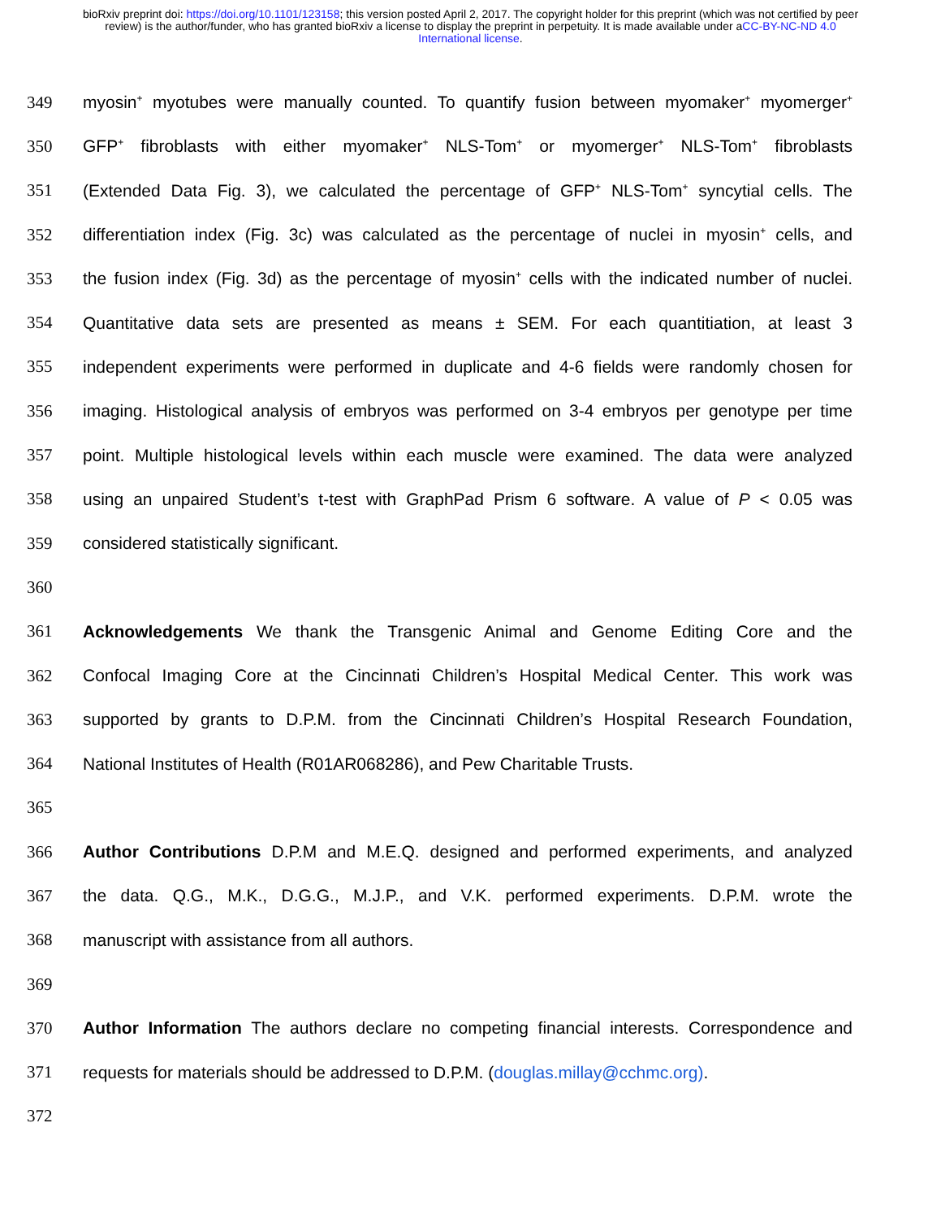bioRxiv preprint doi: https://doi.org/10.1101/123158; this version posted April 2, 2017. The copyright holder for this preprint (which was not certified by peer review) is the author/funder, who has granted bioRxiv a license to display the preprint in perpetuity. It is made available under aCC-BY-NC-ND 4.0 International license.
349 myosin<sup>+</sup> myotubes were manually counted. To quantify fusion between myomaker<sup>+</sup> myomerger<sup>+</sup>
350 GFP<sup>+</sup> fibroblasts with either myomaker<sup>+</sup> NLS-Tom<sup>+</sup> or myomerger<sup>+</sup> NLS-Tom<sup>+</sup> fibroblasts
351 (Extended Data Fig. 3), we calculated the percentage of GFP<sup>+</sup> NLS-Tom<sup>+</sup> syncytial cells. The
352 differentiation index (Fig. 3c) was calculated as the percentage of nuclei in myosin<sup>+</sup> cells, and
353 the fusion index (Fig. 3d) as the percentage of myosin<sup>+</sup> cells with the indicated number of nuclei.
354 Quantitative data sets are presented as means ± SEM. For each quantitiation, at least 3
355 independent experiments were performed in duplicate and 4-6 fields were randomly chosen for
356 imaging. Histological analysis of embryos was performed on 3-4 embryos per genotype per time
357 point. Multiple histological levels within each muscle were examined. The data were analyzed
358 using an unpaired Student’s t-test with GraphPad Prism 6 software. A value of P < 0.05 was
359 considered statistically significant.
360
361 Acknowledgements We thank the Transgenic Animal and Genome Editing Core and the
362 Confocal Imaging Core at the Cincinnati Children’s Hospital Medical Center. This work was
363 supported by grants to D.P.M. from the Cincinnati Children’s Hospital Research Foundation,
364 National Institutes of Health (R01AR068286), and Pew Charitable Trusts.
365
366 Author Contributions D.P.M and M.E.Q. designed and performed experiments, and analyzed
367 the data. Q.G., M.K., D.G.G., M.J.P., and V.K. performed experiments. D.P.M. wrote the
368 manuscript with assistance from all authors.
369
370 Author Information The authors declare no competing financial interests. Correspondence and
371 requests for materials should be addressed to D.P.M. (douglas.millay@cchmc.org).
372